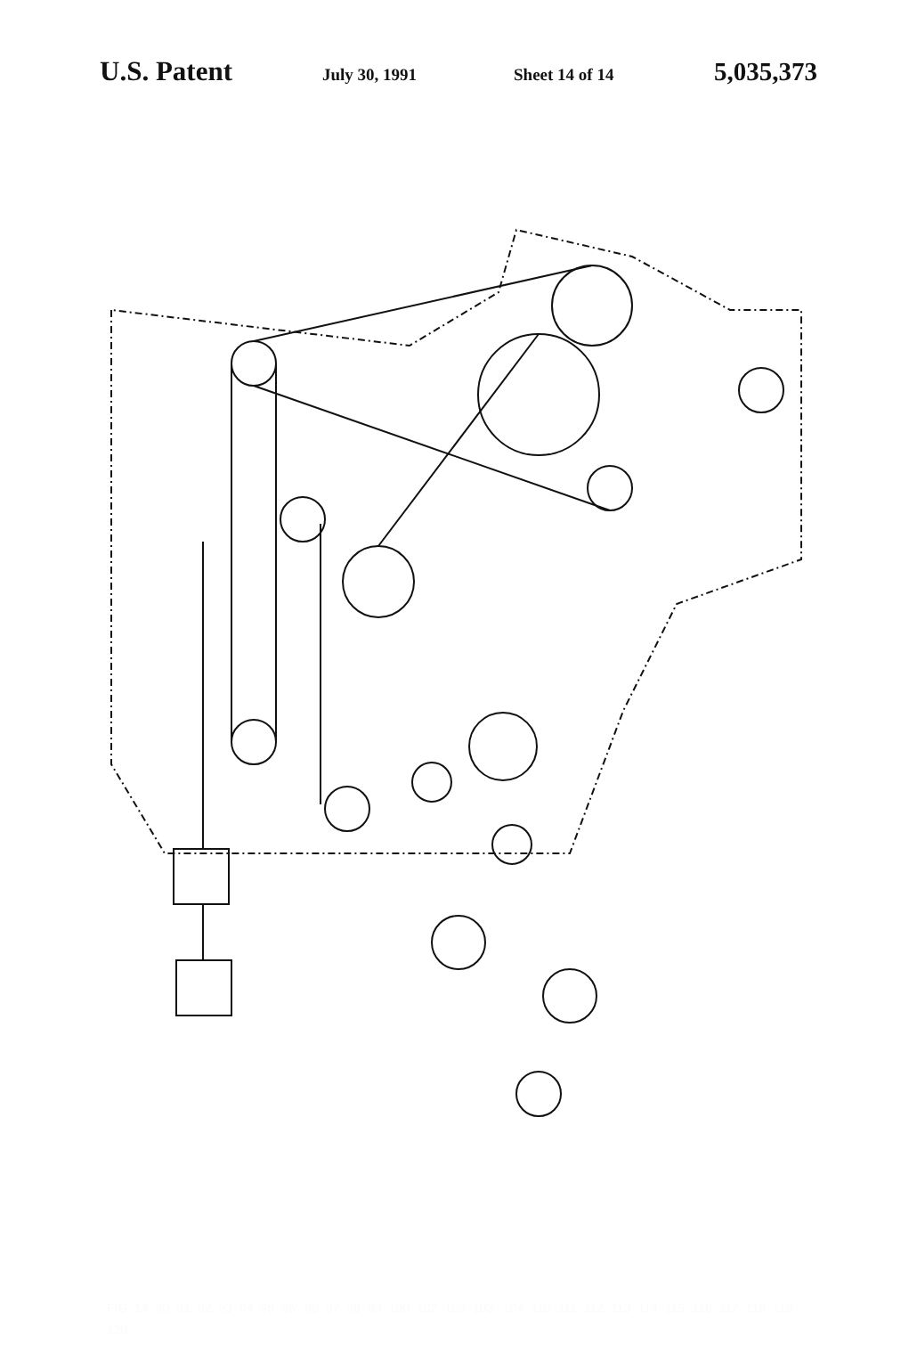U.S. Patent
July 30, 1991 Sheet 14 of 14
5,035,373
FIG. 14 90 91 92 93 94 95 95' 96 97 98 99 100 102 103 103' 104 110 111 112 113 114 115 116 117 118 119 120